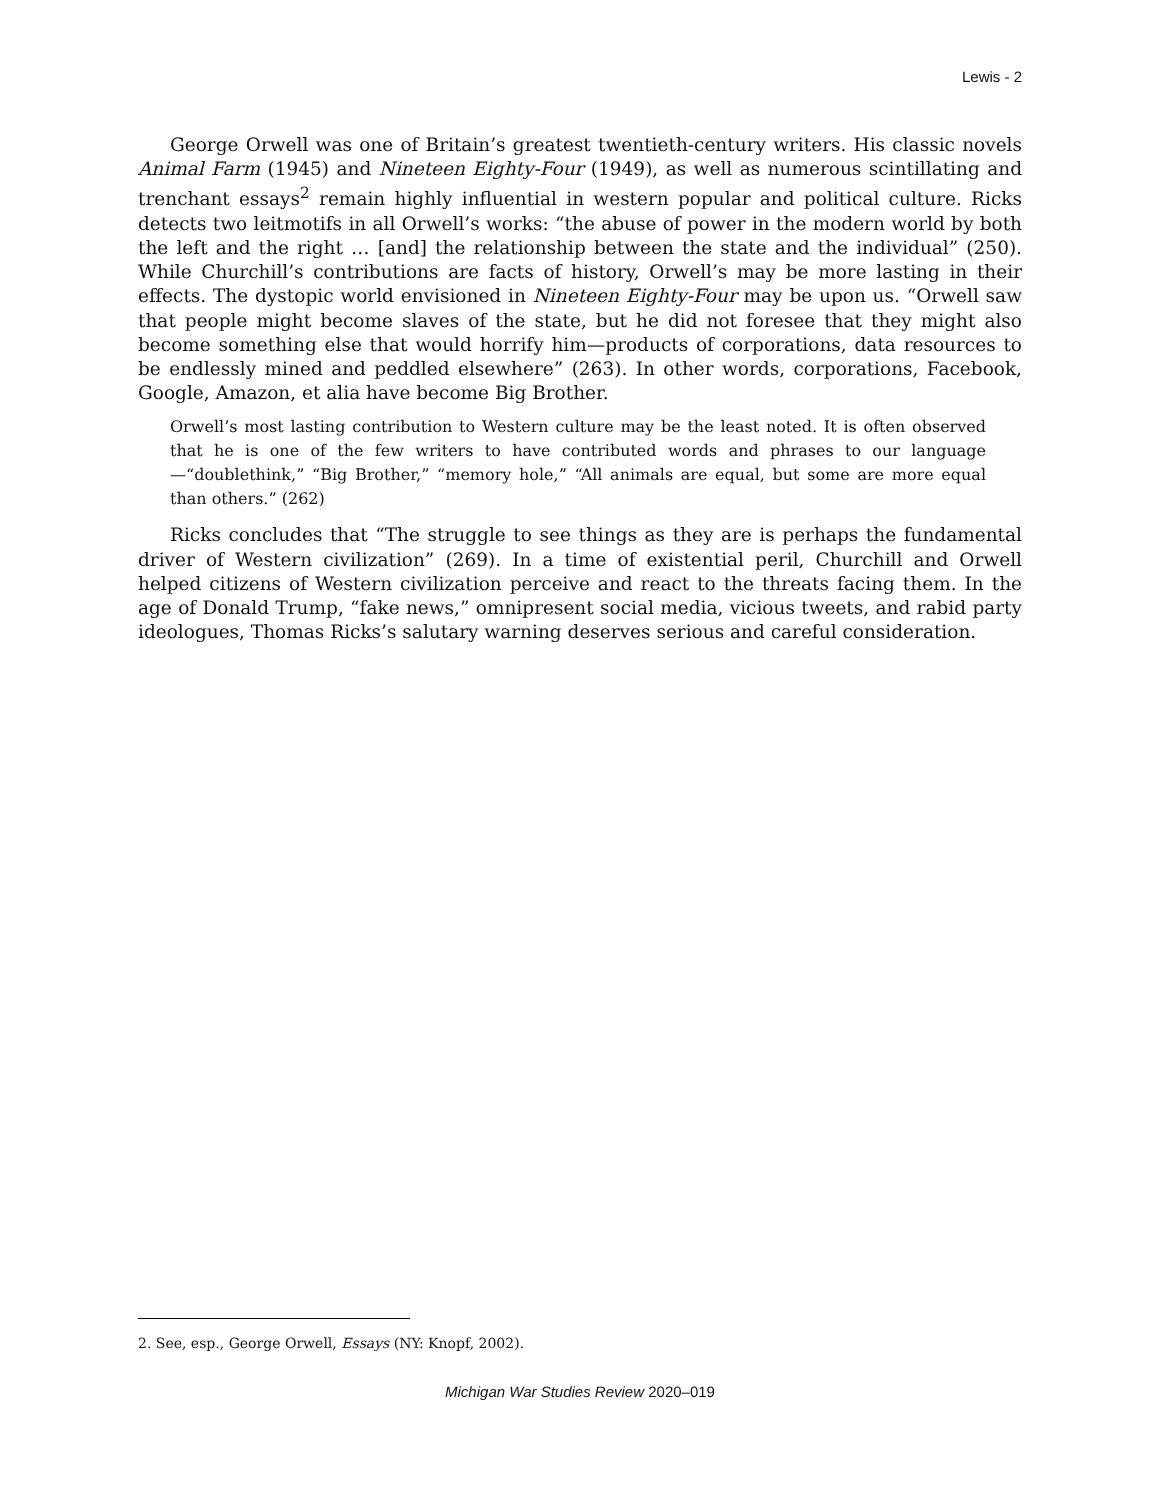Lewis - 2
George Orwell was one of Britain’s greatest twentieth-century writers. His classic novels Animal Farm (1945) and Nineteen Eighty-Four (1949), as well as numerous scintillating and trenchant essays<sup>2</sup> remain highly influential in western popular and political culture. Ricks detects two leitmotifs in all Orwell’s works: “the abuse of power in the modern world by both the left and the right … [and] the relationship between the state and the individual” (250). While Churchill’s contributions are facts of history, Orwell’s may be more lasting in their effects. The dystopic world envisioned in Nineteen Eighty-Four may be upon us. “Orwell saw that people might become slaves of the state, but he did not foresee that they might also become something else that would horrify him—products of corporations, data resources to be endlessly mined and peddled elsewhere” (263). In other words, corporations, Facebook, Google, Amazon, et alia have become Big Brother.
Orwell’s most lasting contribution to Western culture may be the least noted. It is often observed that he is one of the few writers to have contributed words and phrases to our language—“doublethink,” “Big Brother,” “memory hole,” “All animals are equal, but some are more equal than others.” (262)
Ricks concludes that “The struggle to see things as they are is perhaps the fundamental driver of Western civilization” (269). In a time of existential peril, Churchill and Orwell helped citizens of Western civilization perceive and react to the threats facing them. In the age of Donald Trump, “fake news,” omnipresent social media, vicious tweets, and rabid party ideologues, Thomas Ricks’s salutary warning deserves serious and careful consideration.
2. See, esp., George Orwell, Essays (NY: Knopf, 2002).
Michigan War Studies Review 2020–019